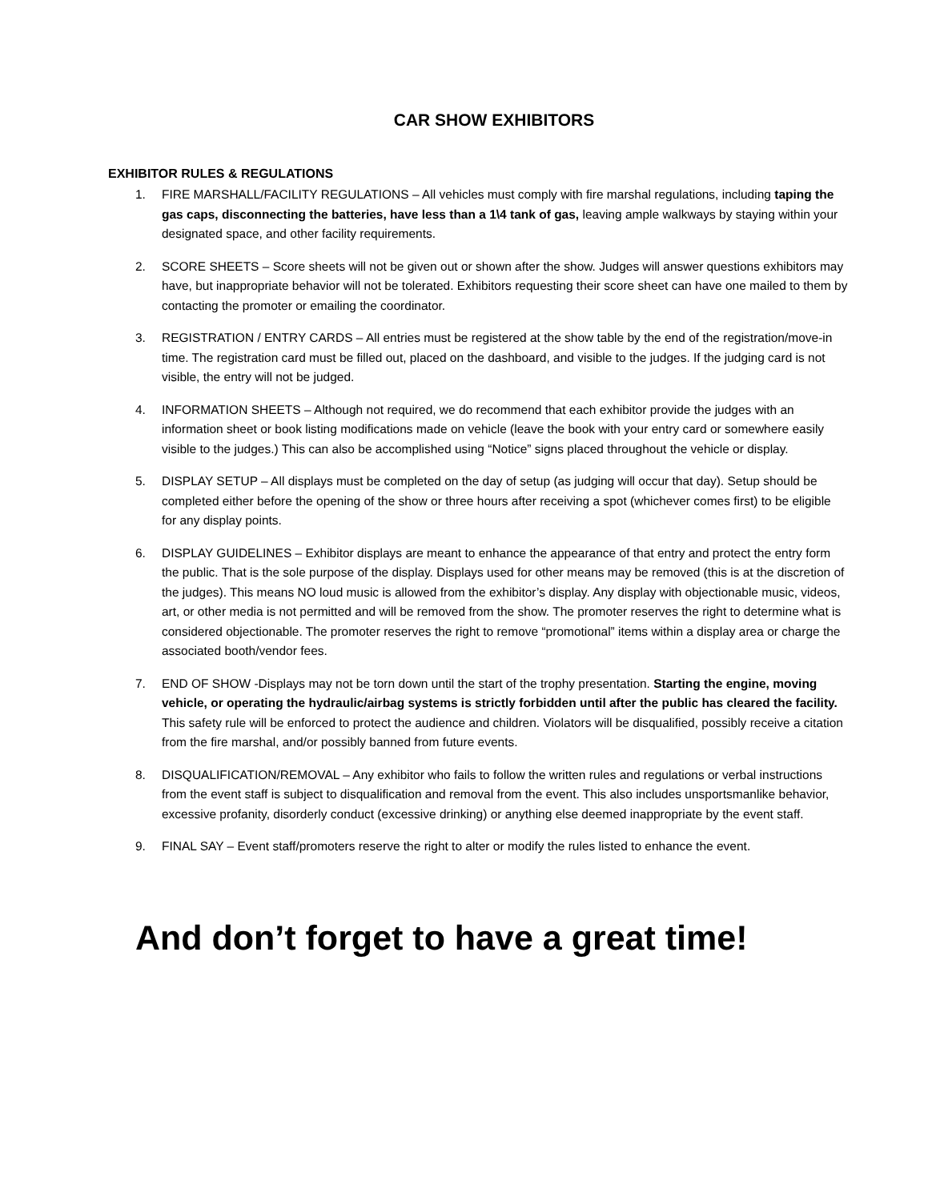CAR SHOW EXHIBITORS
EXHIBITOR RULES & REGULATIONS
1. FIRE MARSHALL/FACILITY REGULATIONS – All vehicles must comply with fire marshal regulations, including taping the gas caps, disconnecting the batteries, have less than a 1\4 tank of gas, leaving ample walkways by staying within your designated space, and other facility requirements.
2. SCORE SHEETS – Score sheets will not be given out or shown after the show. Judges will answer questions exhibitors may have, but inappropriate behavior will not be tolerated. Exhibitors requesting their score sheet can have one mailed to them by contacting the promoter or emailing the coordinator.
3. REGISTRATION / ENTRY CARDS – All entries must be registered at the show table by the end of the registration/move-in time. The registration card must be filled out, placed on the dashboard, and visible to the judges. If the judging card is not visible, the entry will not be judged.
4. INFORMATION SHEETS – Although not required, we do recommend that each exhibitor provide the judges with an information sheet or book listing modifications made on vehicle (leave the book with your entry card or somewhere easily visible to the judges.) This can also be accomplished using “Notice” signs placed throughout the vehicle or display.
5. DISPLAY SETUP – All displays must be completed on the day of setup (as judging will occur that day). Setup should be completed either before the opening of the show or three hours after receiving a spot (whichever comes first) to be eligible for any display points.
6. DISPLAY GUIDELINES – Exhibitor displays are meant to enhance the appearance of that entry and protect the entry form the public. That is the sole purpose of the display. Displays used for other means may be removed (this is at the discretion of the judges). This means NO loud music is allowed from the exhibitor’s display. Any display with objectionable music, videos, art, or other media is not permitted and will be removed from the show. The promoter reserves the right to determine what is considered objectionable. The promoter reserves the right to remove “promotional” items within a display area or charge the associated booth/vendor fees.
7. END OF SHOW -Displays may not be torn down until the start of the trophy presentation. Starting the engine, moving vehicle, or operating the hydraulic/airbag systems is strictly forbidden until after the public has cleared the facility. This safety rule will be enforced to protect the audience and children. Violators will be disqualified, possibly receive a citation from the fire marshal, and/or possibly banned from future events.
8. DISQUALIFICATION/REMOVAL – Any exhibitor who fails to follow the written rules and regulations or verbal instructions from the event staff is subject to disqualification and removal from the event. This also includes unsportsmanlike behavior, excessive profanity, disorderly conduct (excessive drinking) or anything else deemed inappropriate by the event staff.
9. FINAL SAY – Event staff/promoters reserve the right to alter or modify the rules listed to enhance the event.
And don’t forget to have a great time!